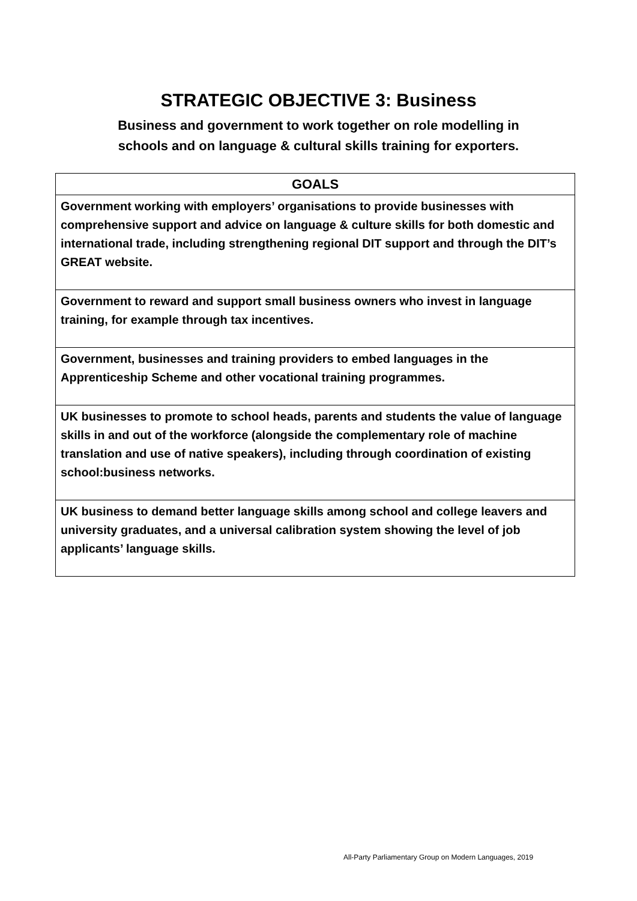STRATEGIC OBJECTIVE 3: Business
Business and government to work together on role modelling in
schools and on language & cultural skills training for exporters.
| GOALS |
| --- |
| Government working with employers’ organisations to provide businesses with comprehensive support and advice on language & culture skills for both domestic and international trade, including strengthening regional DIT support and through the DIT’s GREAT website. |
| Government to reward and support small business owners who invest in language training, for example through tax incentives. |
| Government, businesses and training providers to embed languages in the Apprenticeship Scheme and other vocational training programmes. |
| UK businesses to promote to school heads, parents and students the value of language skills in and out of the workforce (alongside the complementary role of machine translation and use of native speakers), including through coordination of existing school:business networks. |
| UK business to demand better language skills among school and college leavers and university graduates, and a universal calibration system showing the level of job applicants’ language skills. |
All-Party Parliamentary Group on Modern Languages, 2019